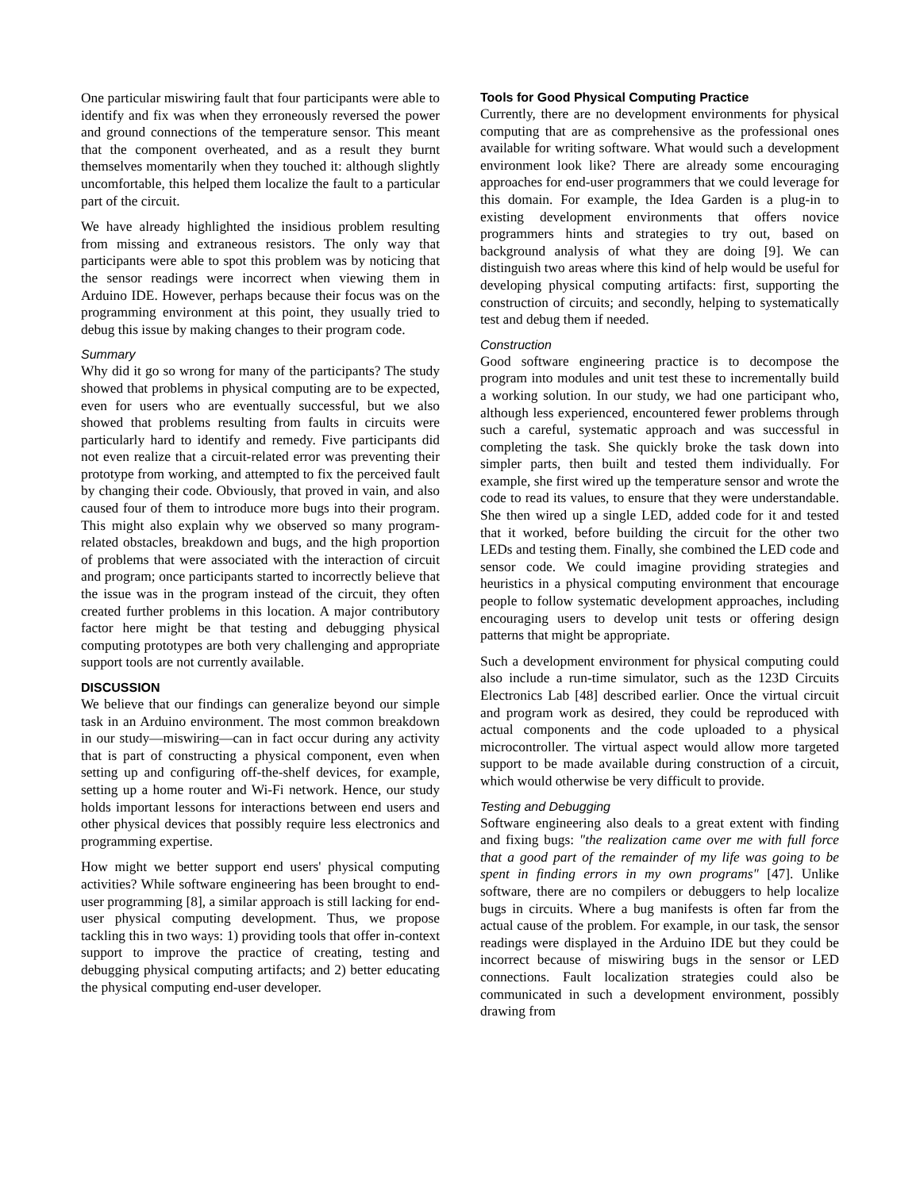One particular miswiring fault that four participants were able to identify and fix was when they erroneously reversed the power and ground connections of the temperature sensor. This meant that the component overheated, and as a result they burnt themselves momentarily when they touched it: although slightly uncomfortable, this helped them localize the fault to a particular part of the circuit.
We have already highlighted the insidious problem resulting from missing and extraneous resistors. The only way that participants were able to spot this problem was by noticing that the sensor readings were incorrect when viewing them in Arduino IDE. However, perhaps because their focus was on the programming environment at this point, they usually tried to debug this issue by making changes to their program code.
Summary
Why did it go so wrong for many of the participants? The study showed that problems in physical computing are to be expected, even for users who are eventually successful, but we also showed that problems resulting from faults in circuits were particularly hard to identify and remedy. Five participants did not even realize that a circuit-related error was preventing their prototype from working, and attempted to fix the perceived fault by changing their code. Obviously, that proved in vain, and also caused four of them to introduce more bugs into their program. This might also explain why we observed so many program-related obstacles, breakdown and bugs, and the high proportion of problems that were associated with the interaction of circuit and program; once participants started to incorrectly believe that the issue was in the program instead of the circuit, they often created further problems in this location. A major contributory factor here might be that testing and debugging physical computing prototypes are both very challenging and appropriate support tools are not currently available.
DISCUSSION
We believe that our findings can generalize beyond our simple task in an Arduino environment. The most common breakdown in our study—miswiring—can in fact occur during any activity that is part of constructing a physical component, even when setting up and configuring off-the-shelf devices, for example, setting up a home router and Wi-Fi network. Hence, our study holds important lessons for interactions between end users and other physical devices that possibly require less electronics and programming expertise.
How might we better support end users' physical computing activities? While software engineering has been brought to end-user programming [8], a similar approach is still lacking for end-user physical computing development. Thus, we propose tackling this in two ways: 1) providing tools that offer in-context support to improve the practice of creating, testing and debugging physical computing artifacts; and 2) better educating the physical computing end-user developer.
Tools for Good Physical Computing Practice
Currently, there are no development environments for physical computing that are as comprehensive as the professional ones available for writing software. What would such a development environment look like? There are already some encouraging approaches for end-user programmers that we could leverage for this domain. For example, the Idea Garden is a plug-in to existing development environments that offers novice programmers hints and strategies to try out, based on background analysis of what they are doing [9]. We can distinguish two areas where this kind of help would be useful for developing physical computing artifacts: first, supporting the construction of circuits; and secondly, helping to systematically test and debug them if needed.
Construction
Good software engineering practice is to decompose the program into modules and unit test these to incrementally build a working solution. In our study, we had one participant who, although less experienced, encountered fewer problems through such a careful, systematic approach and was successful in completing the task. She quickly broke the task down into simpler parts, then built and tested them individually. For example, she first wired up the temperature sensor and wrote the code to read its values, to ensure that they were understandable. She then wired up a single LED, added code for it and tested that it worked, before building the circuit for the other two LEDs and testing them. Finally, she combined the LED code and sensor code. We could imagine providing strategies and heuristics in a physical computing environment that encourage people to follow systematic development approaches, including encouraging users to develop unit tests or offering design patterns that might be appropriate.
Such a development environment for physical computing could also include a run-time simulator, such as the 123D Circuits Electronics Lab [48] described earlier. Once the virtual circuit and program work as desired, they could be reproduced with actual components and the code uploaded to a physical microcontroller. The virtual aspect would allow more targeted support to be made available during construction of a circuit, which would otherwise be very difficult to provide.
Testing and Debugging
Software engineering also deals to a great extent with finding and fixing bugs: "the realization came over me with full force that a good part of the remainder of my life was going to be spent in finding errors in my own programs" [47]. Unlike software, there are no compilers or debuggers to help localize bugs in circuits. Where a bug manifests is often far from the actual cause of the problem. For example, in our task, the sensor readings were displayed in the Arduino IDE but they could be incorrect because of miswiring bugs in the sensor or LED connections. Fault localization strategies could also be communicated in such a development environment, possibly drawing from